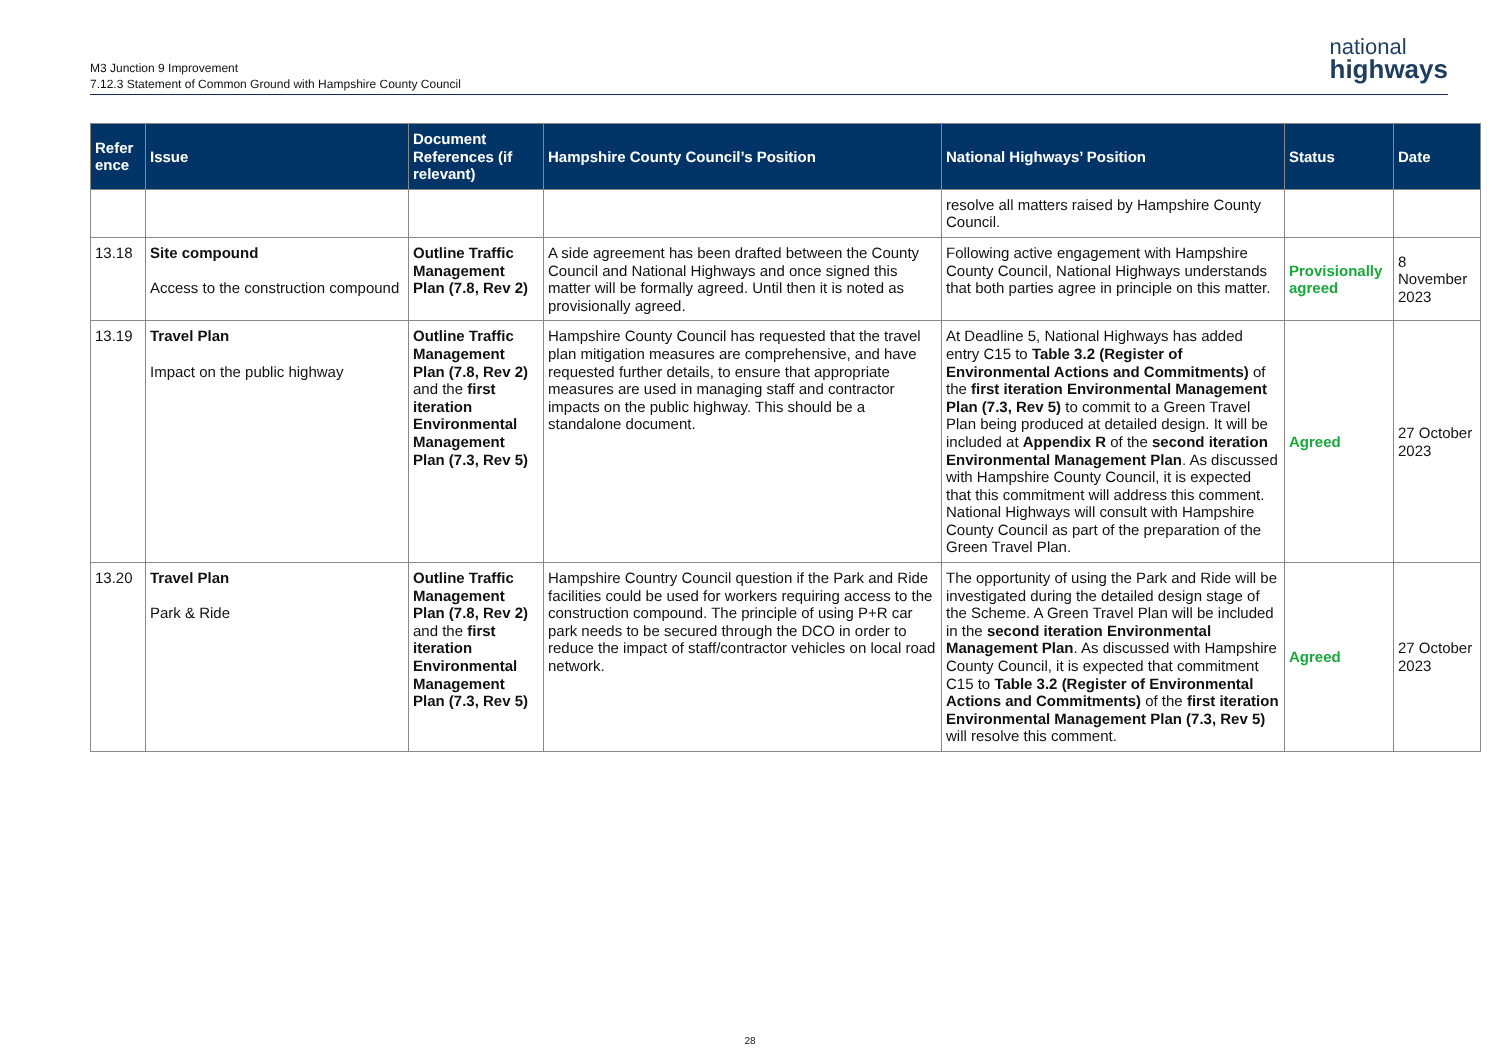M3 Junction 9 Improvement
7.12.3 Statement of Common Ground with Hampshire County Council
national
highways
| Refer ence | Issue | Document References (if relevant) | Hampshire County Council’s Position | National Highways’ Position | Status | Date |
| --- | --- | --- | --- | --- | --- | --- |
| | | | | resolve all matters raised by Hampshire County Council. | | |
| 13.18 | Site compound Access to the construction compound | Outline Traffic Management Plan (7.8, Rev 2) | A side agreement has been drafted between the County Council and National Highways and once signed this matter will be formally agreed. Until then it is noted as provisionally agreed. | Following active engagement with Hampshire County Council, National Highways understands that both parties agree in principle on this matter. | Provisionally agreed | 8 November 2023 |
| 13.19 | Travel Plan Impact on the public highway | Outline Traffic Management Plan (7.8, Rev 2) and the first iteration Environmental Management Plan (7.3, Rev 5) | Hampshire County Council has requested that the travel plan mitigation measures are comprehensive, and have requested further details, to ensure that appropriate measures are used in managing staff and contractor impacts on the public highway. This should be a standalone document. | At Deadline 5, National Highways has added entry C15 to Table 3.2 (Register of Environmental Actions and Commitments) of the first iteration Environmental Management Plan (7.3, Rev 5) to commit to a Green Travel Plan being produced at detailed design. It will be included at Appendix R of the second iteration Environmental Management Plan . As discussed with Hampshire County Council, it is expected that this commitment will address this comment. National Highways will consult with Hampshire County Council as part of the preparation of the Green Travel Plan. | Agreed | 27 October 2023 |
| 13.20 | Travel Plan Park & Ride | Outline Traffic Management Plan (7.8, Rev 2) and the first iteration Environmental Management Plan (7.3, Rev 5) | Hampshire Country Council question if the Park and Ride facilities could be used for workers requiring access to the construction compound. The principle of using P+R car park needs to be secured through the DCO in order to reduce the impact of staff/contractor vehicles on local road network. | The opportunity of using the Park and Ride will be investigated during the detailed design stage of the Scheme. A Green Travel Plan will be included in the second iteration Environmental Management Plan . As discussed with Hampshire County Council, it is expected that commitment C15 to Table 3.2 (Register of Environmental Actions and Commitments) of the first iteration Environmental Management Plan (7.3, Rev 5) will resolve this comment. | Agreed | 27 October 2023 |
28